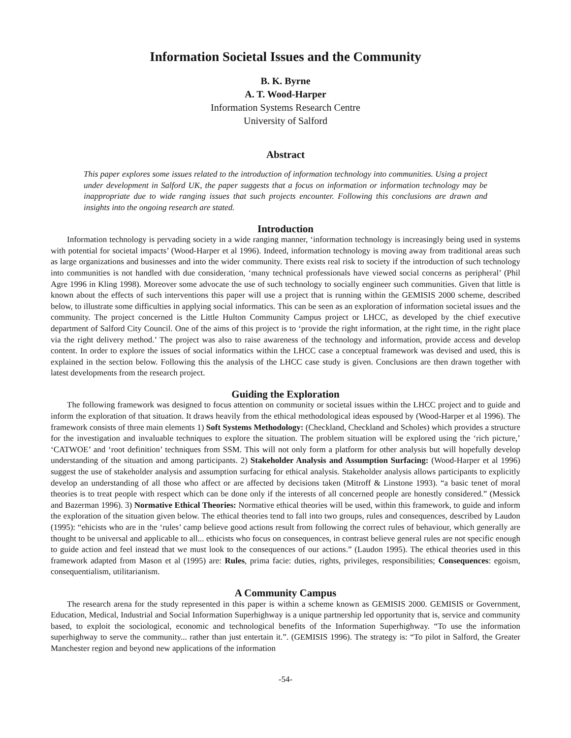Information Societal Issues and the Community
B. K. Byrne
A. T. Wood-Harper
Information Systems Research Centre
University of Salford
Abstract
This paper explores some issues related to the introduction of information technology into communities. Using a project under development in Salford UK, the paper suggests that a focus on information or information technology may be inappropriate due to wide ranging issues that such projects encounter. Following this conclusions are drawn and insights into the ongoing research are stated.
Introduction
Information technology is pervading society in a wide ranging manner, ‘information technology is increasingly being used in systems with potential for societal impacts’ (Wood-Harper et al 1996). Indeed, information technology is moving away from traditional areas such as large organizations and businesses and into the wider community. There exists real risk to society if the introduction of such technology into communities is not handled with due consideration, ‘many technical professionals have viewed social concerns as peripheral’ (Phil Agre 1996 in Kling 1998). Moreover some advocate the use of such technology to socially engineer such communities. Given that little is known about the effects of such interventions this paper will use a project that is running within the GEMISIS 2000 scheme, described below, to illustrate some difficulties in applying social informatics. This can be seen as an exploration of information societal issues and the community. The project concerned is the Little Hulton Community Campus project or LHCC, as developed by the chief executive department of Salford City Council. One of the aims of this project is to ‘provide the right information, at the right time, in the right place via the right delivery method.’ The project was also to raise awareness of the technology and information, provide access and develop content. In order to explore the issues of social informatics within the LHCC case a conceptual framework was devised and used, this is explained in the section below. Following this the analysis of the LHCC case study is given. Conclusions are then drawn together with latest developments from the research project.
Guiding the Exploration
The following framework was designed to focus attention on community or societal issues within the LHCC project and to guide and inform the exploration of that situation. It draws heavily from the ethical methodological ideas espoused by (Wood-Harper et al 1996). The framework consists of three main elements 1) Soft Systems Methodology: (Checkland, Checkland and Scholes) which provides a structure for the investigation and invaluable techniques to explore the situation. The problem situation will be explored using the ‘rich picture,’ ‘CATWOE’ and ‘root definition’ techniques from SSM. This will not only form a platform for other analysis but will hopefully develop understanding of the situation and among participants. 2) Stakeholder Analysis and Assumption Surfacing: (Wood-Harper et al 1996) suggest the use of stakeholder analysis and assumption surfacing for ethical analysis. Stakeholder analysis allows participants to explicitly develop an understanding of all those who affect or are affected by decisions taken (Mitroff & Linstone 1993). “a basic tenet of moral theories is to treat people with respect which can be done only if the interests of all concerned people are honestly considered.” (Messick and Bazerman 1996). 3) Normative Ethical Theories: Normative ethical theories will be used, within this framework, to guide and inform the exploration of the situation given below. The ethical theories tend to fall into two groups, rules and consequences, described by Laudon (1995): “ehicists who are in the ‘rules’ camp believe good actions result from following the correct rules of behaviour, which generally are thought to be universal and applicable to all... ethicists who focus on consequences, in contrast believe general rules are not specific enough to guide action and feel instead that we must look to the consequences of our actions.” (Laudon 1995). The ethical theories used in this framework adapted from Mason et al (1995) are: Rules, prima facie: duties, rights, privileges, responsibilities; Consequences: egoism, consequentialism, utilitarianism.
A Community Campus
The research arena for the study represented in this paper is within a scheme known as GEMISIS 2000. GEMISIS or Government, Education, Medical, Industrial and Social Information Superhighway is a unique partnership led opportunity that is, service and community based, to exploit the sociological, economic and technological benefits of the Information Superhighway. “To use the information superhighway to serve the community... rather than just entertain it.”. (GEMISIS 1996). The strategy is: “To pilot in Salford, the Greater Manchester region and beyond new applications of the information
-54-